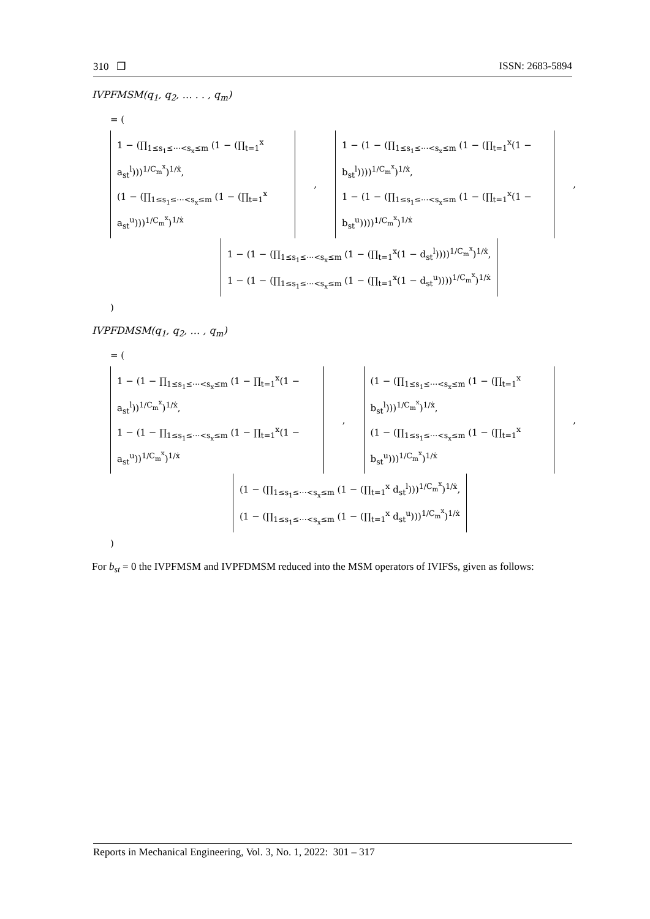310 ❒ ISSN: 2683-5894
IVPFMSM(q<sub>1</sub>, q<sub>2</sub>, … . . , q<sub>m</sub>)
= (
1 − (∏<sub>1≤s<sub>1</sub>≤⋯<s<sub>x</sub>≤m</sub> (1 − (∏<sub>t=1</sub><sup>x</sup> a<sub>st</sub><sup>l</sup>)))<sup>1/C<sub>m</sub><sup>x</sup></sup>)<sup>1/ẋ</sup>,
(1 − (∏<sub>1≤s<sub>1</sub>≤⋯<s<sub>x</sub>≤m</sub> (1 − (∏<sub>t=1</sub><sup>x</sup> a<sub>st</sub><sup>u</sup>)))<sup>1/C<sub>m</sub><sup>x</sup></sup>)<sup>1/ẋ</sup>
,
1 − (1 − (∏<sub>1≤s<sub>1</sub>≤⋯<s<sub>x</sub>≤m</sub> (1 − (∏<sub>t=1</sub><sup>x</sup>(1 − b<sub>st</sub><sup>l</sup>))))<sup>1/C<sub>m</sub><sup>x</sup></sup>)<sup>1/ẋ</sup>,
1 − (1 − (∏<sub>1≤s<sub>1</sub>≤⋯<s<sub>x</sub>≤m</sub> (1 − (∏<sub>t=1</sub><sup>x</sup>(1 − b<sub>st</sub><sup>u</sup>))))<sup>1/C<sub>m</sub><sup>x</sup></sup>)<sup>1/ẋ</sup>
,
1 − (1 − (∏<sub>1≤s<sub>1</sub>≤⋯<s<sub>x</sub>≤m</sub> (1 − (∏<sub>t=1</sub><sup>x</sup>(1 − d<sub>st</sub><sup>l</sup>))))<sup>1/C<sub>m</sub><sup>x</sup></sup>)<sup>1/ẋ</sup>,
1 − (1 − (∏<sub>1≤s<sub>1</sub>≤⋯<s<sub>x</sub>≤m</sub> (1 − (∏<sub>t=1</sub><sup>x</sup>(1 − d<sub>st</sub><sup>u</sup>))))<sup>1/C<sub>m</sub><sup>x</sup></sup>)<sup>1/ẋ</sup>
)
IVPFDMSM(q<sub>1</sub>, q<sub>2</sub>, … , q<sub>m</sub>)
= (
1 − (1 − ∏<sub>1≤s<sub>1</sub>≤⋯<s<sub>x</sub>≤m</sub> (1 − ∏<sub>t=1</sub><sup>x</sup>(1 − a<sub>st</sub><sup>l</sup>))<sup>1/C<sub>m</sub><sup>x</sup></sup>)<sup>1/ẋ</sup>,
1 − (1 − ∏<sub>1≤s<sub>1</sub>≤⋯<s<sub>x</sub>≤m</sub> (1 − ∏<sub>t=1</sub><sup>x</sup>(1 − a<sub>st</sub><sup>u</sup>))<sup>1/C<sub>m</sub><sup>x</sup></sup>)<sup>1/ẋ</sup>
,
(1 − (∏<sub>1≤s<sub>1</sub>≤⋯<s<sub>x</sub>≤m</sub> (1 − (∏<sub>t=1</sub><sup>x</sup> b<sub>st</sub><sup>l</sup>)))<sup>1/C<sub>m</sub><sup>x</sup></sup>)<sup>1/ẋ</sup>,
(1 − (∏<sub>1≤s<sub>1</sub>≤⋯<s<sub>x</sub>≤m</sub> (1 − (∏<sub>t=1</sub><sup>x</sup> b<sub>st</sub><sup>u</sup>)))<sup>1/C<sub>m</sub><sup>x</sup></sup>)<sup>1/ẋ</sup>
,
(1 − (∏<sub>1≤s<sub>1</sub>≤⋯<s<sub>x</sub>≤m</sub> (1 − (∏<sub>t=1</sub><sup>x</sup> d<sub>st</sub><sup>l</sup>)))<sup>1/C<sub>m</sub><sup>x</sup></sup>)<sup>1/ẋ</sup>,
(1 − (∏<sub>1≤s<sub>1</sub>≤⋯<s<sub>x</sub>≤m</sub> (1 − (∏<sub>t=1</sub><sup>x</sup> d<sub>st</sub><sup>u</sup>)))<sup>1/C<sub>m</sub><sup>x</sup></sup>)<sup>1/ẋ</sup>
)
For b<sub>st</sub> = 0 the IVPFMSM and IVPFDMSM reduced into the MSM operators of IVIFSs, given as follows:
Reports in Mechanical Engineering, Vol. 3, No. 1, 2022: 301 – 317